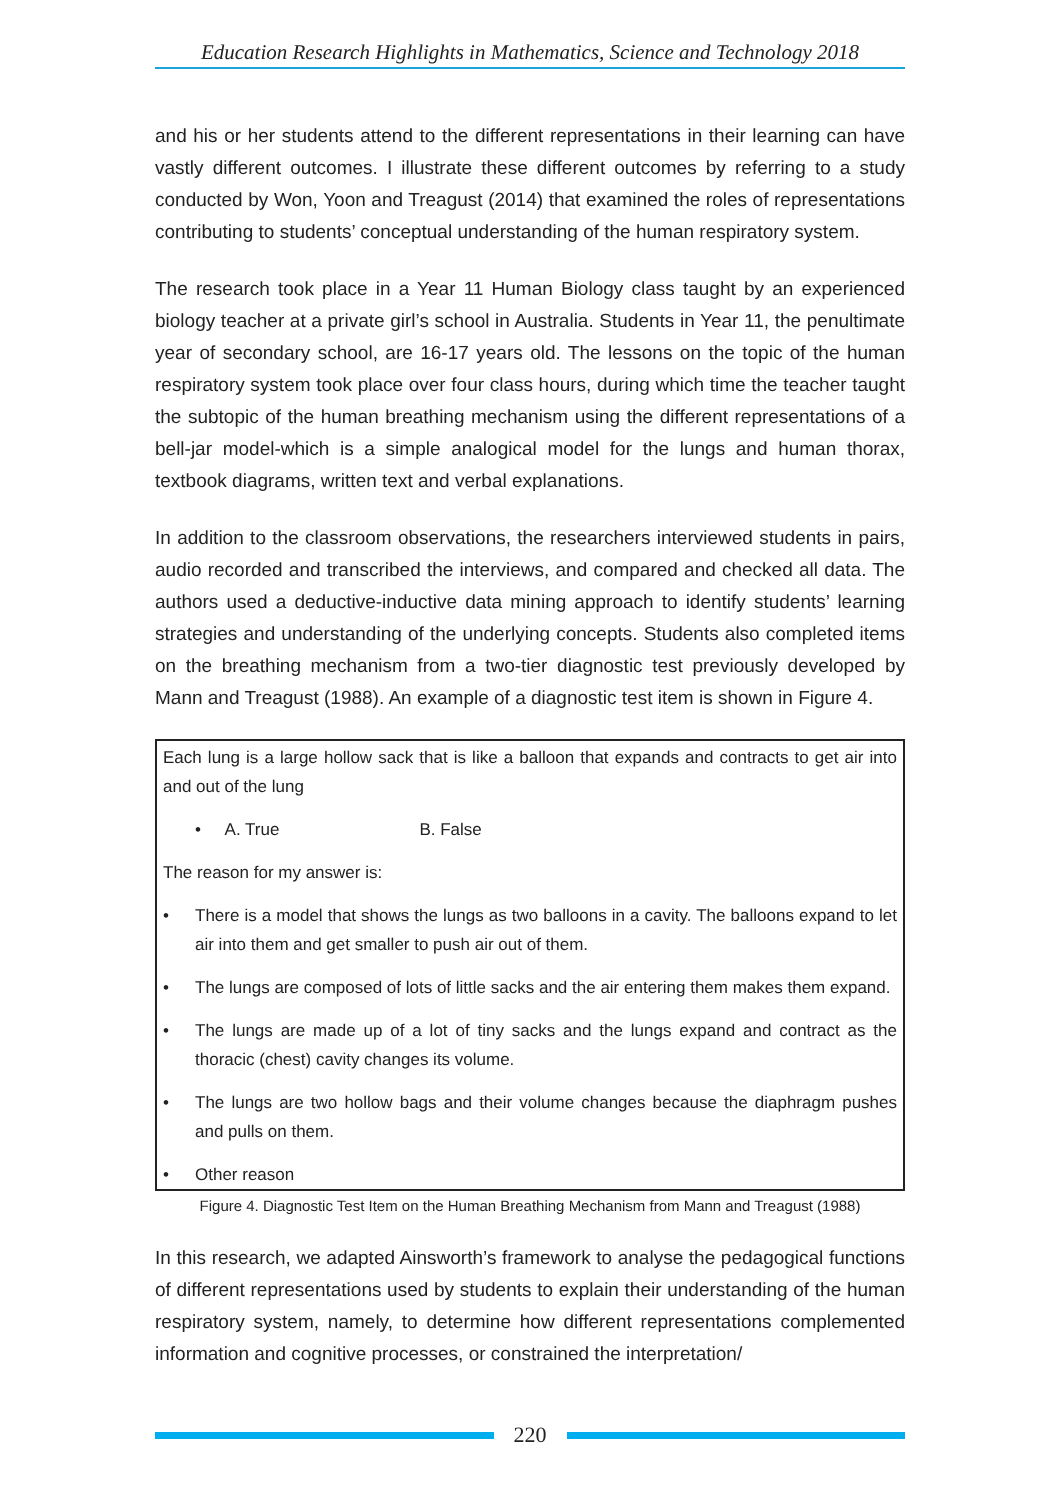Education Research Highlights in Mathematics, Science and Technology 2018
and his or her students attend to the different representations in their learning can have vastly different outcomes. I illustrate these different outcomes by referring to a study conducted by Won, Yoon and Treagust (2014) that examined the roles of representations contributing to students’ conceptual understanding of the human respiratory system.
The research took place in a Year 11 Human Biology class taught by an experienced biology teacher at a private girl’s school in Australia. Students in Year 11, the penultimate year of secondary school, are 16-17 years old. The lessons on the topic of the human respiratory system took place over four class hours, during which time the teacher taught the subtopic of the human breathing mechanism using the different representations of a bell-jar model-which is a simple analogical model for the lungs and human thorax, textbook diagrams, written text and verbal explanations.
In addition to the classroom observations, the researchers interviewed students in pairs, audio recorded and transcribed the interviews, and compared and checked all data. The authors used a deductive-inductive data mining approach to identify students’ learning strategies and understanding of the underlying concepts. Students also completed items on the breathing mechanism from a two-tier diagnostic test previously developed by Mann and Treagust (1988). An example of a diagnostic test item is shown in Figure 4.
Each lung is a large hollow sack that is like a balloon that expands and contracts to get air into and out of the lung
• A. True B. False
The reason for my answer is:
• There is a model that shows the lungs as two balloons in a cavity. The balloons expand to let air into them and get smaller to push air out of them.
• The lungs are composed of lots of little sacks and the air entering them makes them expand.
• The lungs are made up of a lot of tiny sacks and the lungs expand and contract as the thoracic (chest) cavity changes its volume.
• The lungs are two hollow bags and their volume changes because the diaphragm pushes and pulls on them.
• Other reason
Figure 4. Diagnostic Test Item on the Human Breathing Mechanism from Mann and Treagust (1988)
In this research, we adapted Ainsworth’s framework to analyse the pedagogical functions of different representations used by students to explain their understanding of the human respiratory system, namely, to determine how different representations complemented information and cognitive processes, or constrained the interpretation/
220